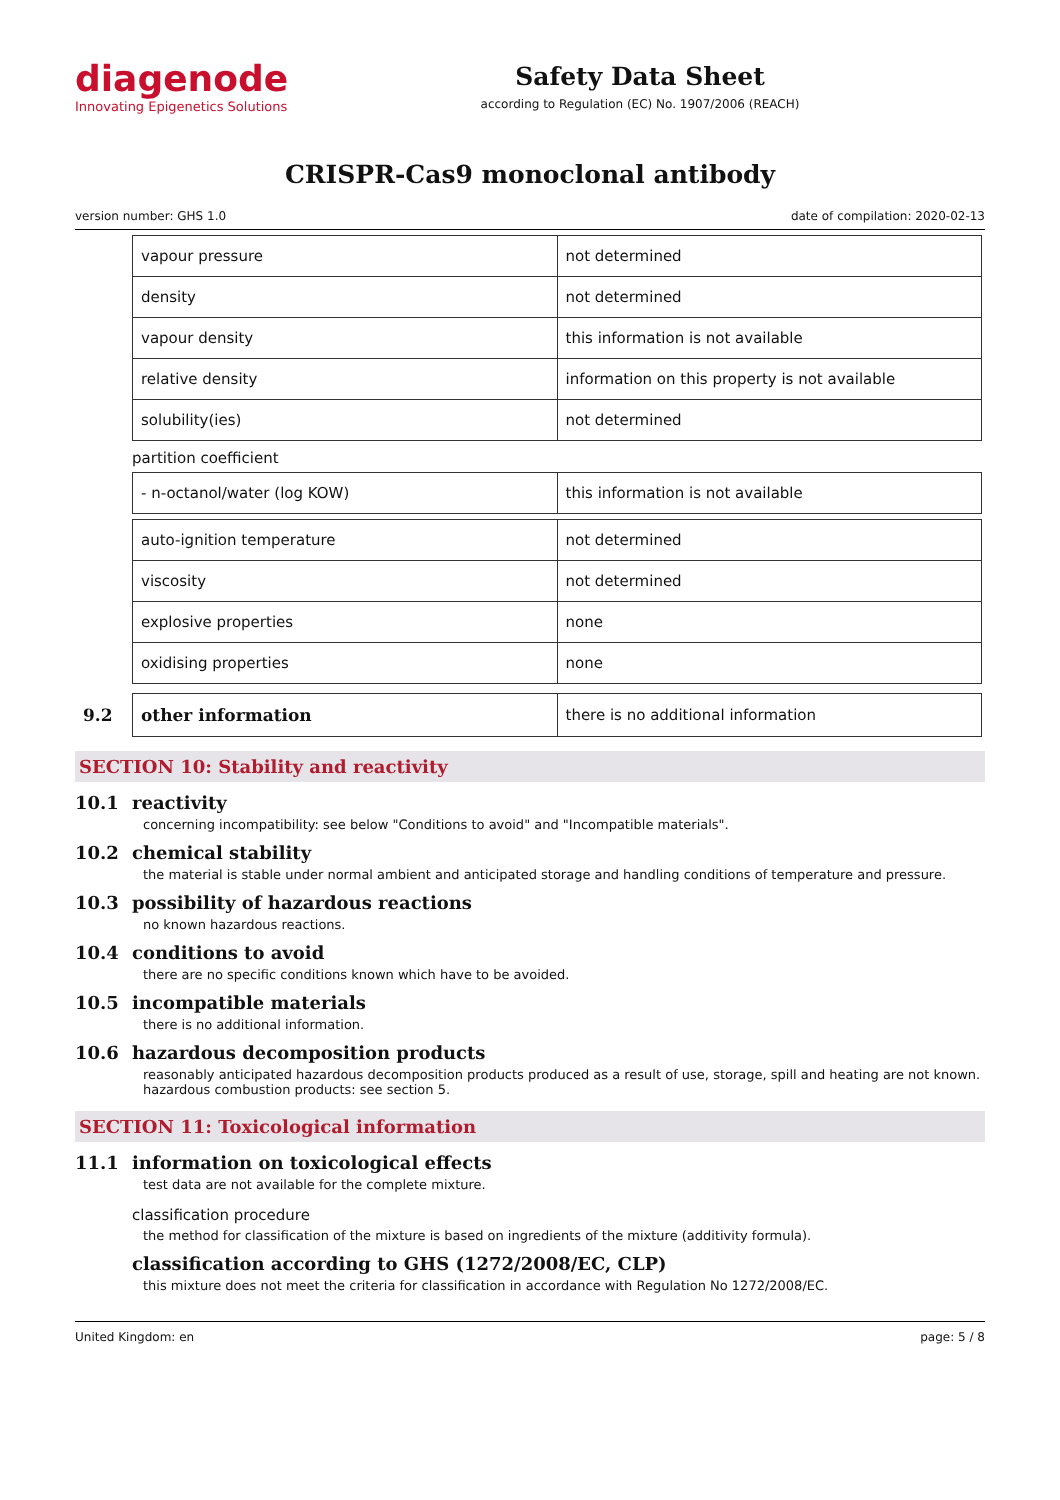diagenode
Innovating Epigenetics Solutions
Safety Data Sheet
according to Regulation (EC) No. 1907/2006 (REACH)
CRISPR-Cas9 monoclonal antibody
version number: GHS 1.0 date of compilation: 2020-02-13
| vapour pressure | not determined |
| density | not determined |
| vapour density | this information is not available |
| relative density | information on this property is not available |
| solubility(ies) | not determined |
partition coefficient
| - n-octanol/water (log KOW) | this information is not available |
| auto-ignition temperature | not determined |
| viscosity | not determined |
| explosive properties | none |
| oxidising properties | none |
9.2
| other information | there is no additional information |
SECTION 10: Stability and reactivity
10.1 reactivity
concerning incompatibility: see below "Conditions to avoid" and "Incompatible materials".
10.2 chemical stability
the material is stable under normal ambient and anticipated storage and handling conditions of temperature and pressure.
10.3 possibility of hazardous reactions
no known hazardous reactions.
10.4 conditions to avoid
there are no specific conditions known which have to be avoided.
10.5 incompatible materials
there is no additional information.
10.6 hazardous decomposition products
reasonably anticipated hazardous decomposition products produced as a result of use, storage, spill and heating are not known. hazardous combustion products: see section 5.
SECTION 11: Toxicological information
11.1 information on toxicological effects
test data are not available for the complete mixture.
classification procedure
the method for classification of the mixture is based on ingredients of the mixture (additivity formula).
classification according to GHS (1272/2008/EC, CLP)
this mixture does not meet the criteria for classification in accordance with Regulation No 1272/2008/EC.
United Kingdom: en page: 5 / 8